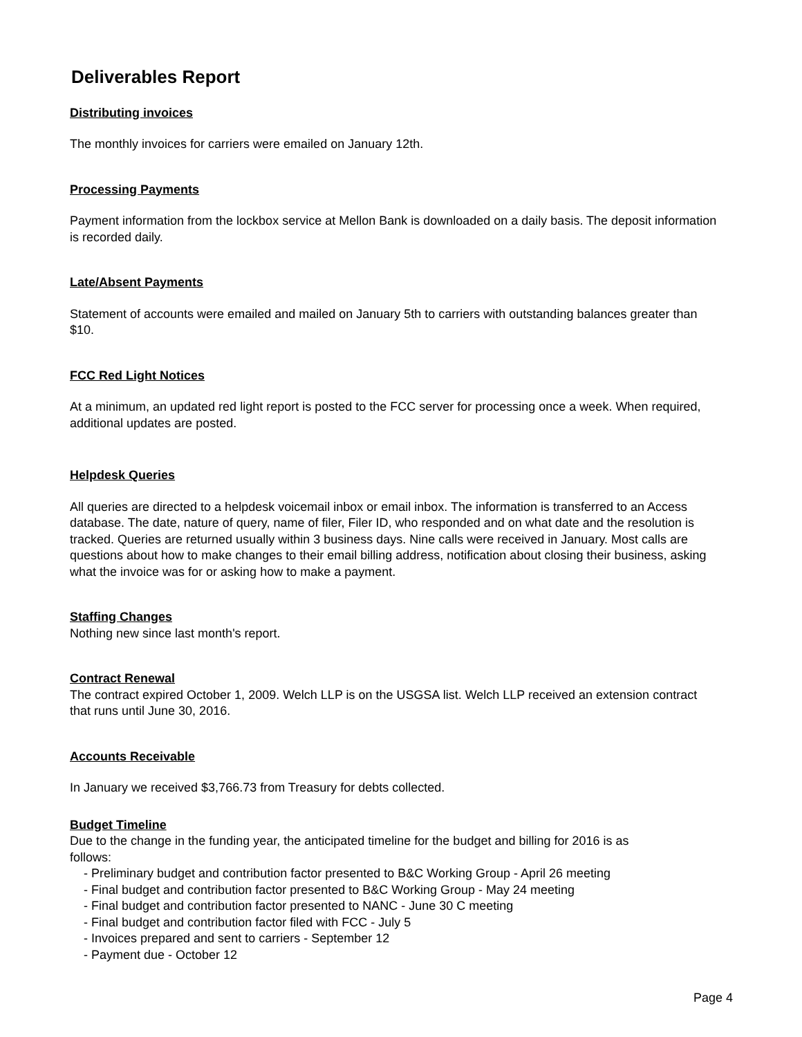Deliverables Report
Distributing invoices
The monthly invoices for carriers were emailed on January 12th.
Processing Payments
Payment information from the lockbox service at Mellon Bank is downloaded on a daily basis. The deposit information is recorded daily.
Late/Absent Payments
Statement of accounts were emailed and mailed on January 5th to carriers with outstanding balances greater than $10.
FCC Red Light Notices
At a minimum, an updated red light report is posted to the FCC server for processing once a week. When required, additional updates are posted.
Helpdesk Queries
All queries are directed to a helpdesk voicemail inbox or email inbox. The information is transferred to an Access database. The date, nature of query, name of filer, Filer ID, who responded and on what date and the resolution is tracked. Queries are returned usually within 3 business days. Nine calls were received in January. Most calls are questions about how to make changes to their email billing address, notification about closing their business, asking what the invoice was for or asking how to make a payment.
Staffing Changes
Nothing new since last month's report.
Contract Renewal
The contract expired October 1, 2009. Welch LLP is on the USGSA list. Welch LLP received an extension contract that runs until June 30, 2016.
Accounts Receivable
In January we received $3,766.73 from Treasury for debts collected.
Budget Timeline
Due to the change in the funding year, the anticipated timeline for the budget and billing for 2016 is as follows:
- Preliminary budget and contribution factor presented to B&C Working Group - April 26 meeting
- Final budget and contribution factor presented to B&C Working Group - May 24 meeting
- Final budget and contribution factor presented to NANC - June 30 C meeting
- Final budget and contribution factor filed with FCC - July 5
- Invoices prepared and sent to carriers - September 12
- Payment due - October 12
Page 4